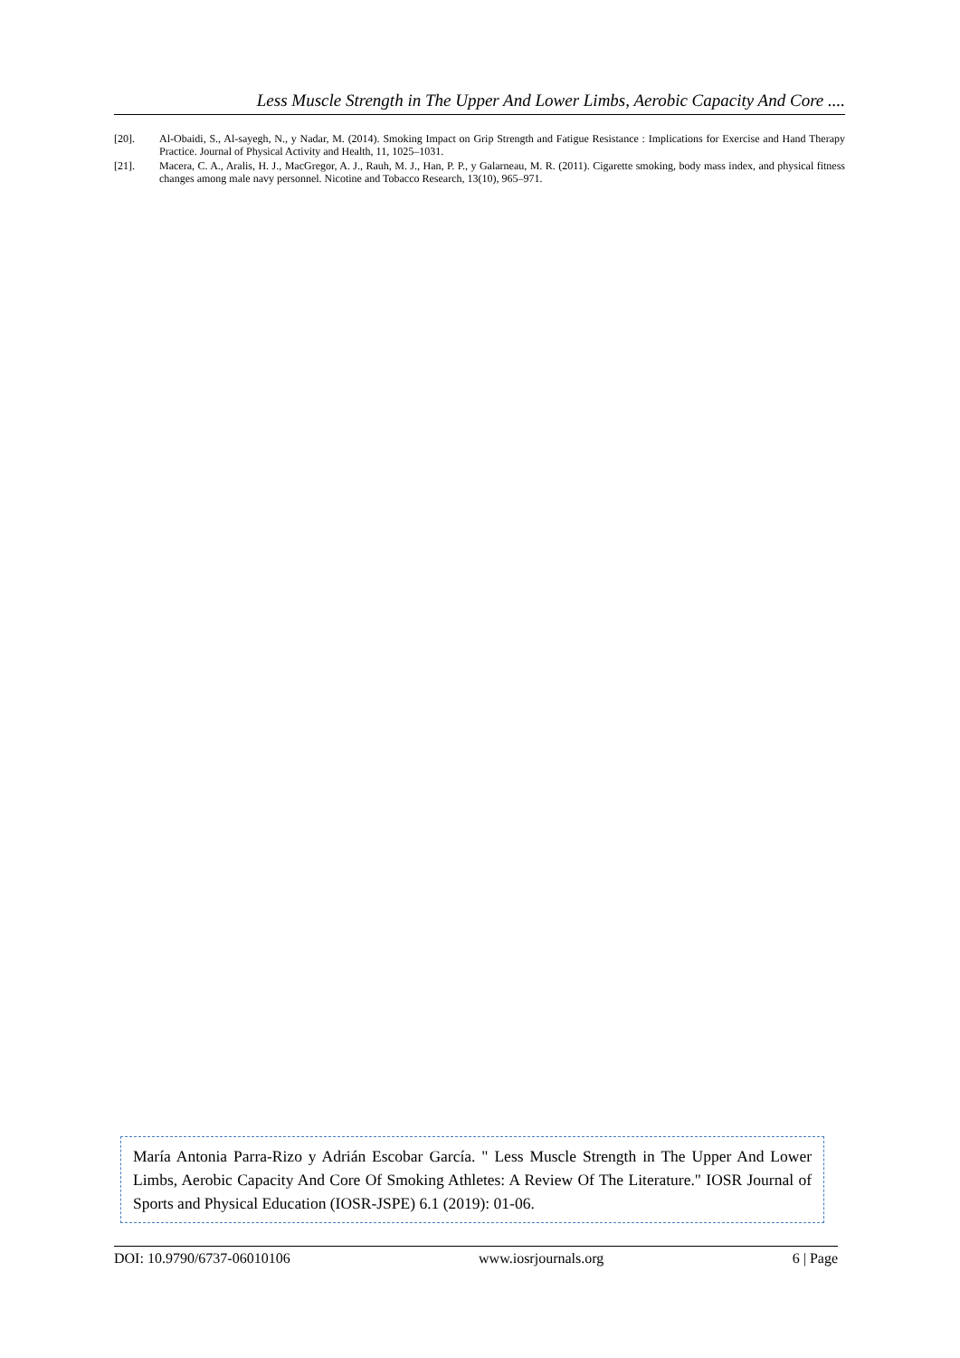Less Muscle Strength in The Upper And Lower Limbs, Aerobic Capacity And Core ....
[20]. Al-Obaidi, S., Al-sayegh, N., y Nadar, M. (2014). Smoking Impact on Grip Strength and Fatigue Resistance : Implications for Exercise and Hand Therapy Practice. Journal of Physical Activity and Health, 11, 1025–1031.
[21]. Macera, C. A., Aralis, H. J., MacGregor, A. J., Rauh, M. J., Han, P. P., y Galarneau, M. R. (2011). Cigarette smoking, body mass index, and physical fitness changes among male navy personnel. Nicotine and Tobacco Research, 13(10), 965–971.
María Antonia Parra-Rizo y Adrián Escobar García. " Less Muscle Strength in The Upper And Lower Limbs, Aerobic Capacity And Core Of Smoking Athletes: A Review Of The Literature." IOSR Journal of Sports and Physical Education (IOSR-JSPE) 6.1 (2019): 01-06.
DOI: 10.9790/6737-06010106 www.iosrjournals.org 6 | Page